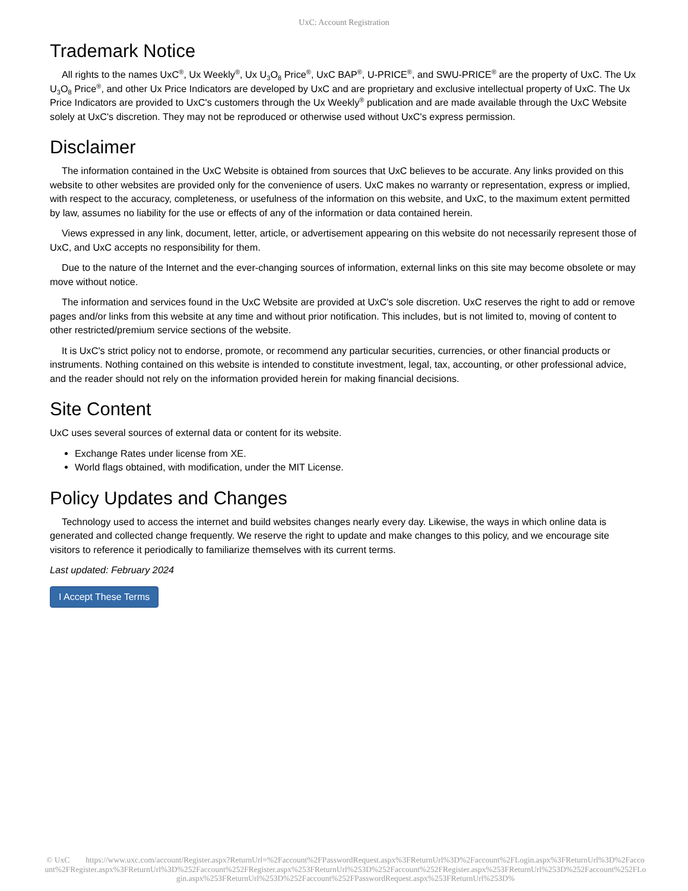UxC: Account Registration
Trademark Notice
All rights to the names UxC<sup>®</sup>, Ux Weekly<sup>®</sup>, Ux U<sub>3</sub>O<sub>8</sub> Price<sup>®</sup>, UxC BAP<sup>®</sup>, U-PRICE<sup>®</sup>, and SWU-PRICE<sup>®</sup> are the property of UxC. The Ux U<sub>3</sub>O<sub>8</sub> Price<sup>®</sup>, and other Ux Price Indicators are developed by UxC and are proprietary and exclusive intellectual property of UxC. The Ux Price Indicators are provided to UxC's customers through the Ux Weekly<sup>®</sup> publication and are made available through the UxC Website solely at UxC's discretion. They may not be reproduced or otherwise used without UxC's express permission.
Disclaimer
The information contained in the UxC Website is obtained from sources that UxC believes to be accurate. Any links provided on this website to other websites are provided only for the convenience of users. UxC makes no warranty or representation, express or implied, with respect to the accuracy, completeness, or usefulness of the information on this website, and UxC, to the maximum extent permitted by law, assumes no liability for the use or effects of any of the information or data contained herein.
Views expressed in any link, document, letter, article, or advertisement appearing on this website do not necessarily represent those of UxC, and UxC accepts no responsibility for them.
Due to the nature of the Internet and the ever-changing sources of information, external links on this site may become obsolete or may move without notice.
The information and services found in the UxC Website are provided at UxC's sole discretion. UxC reserves the right to add or remove pages and/or links from this website at any time and without prior notification. This includes, but is not limited to, moving of content to other restricted/premium service sections of the website.
It is UxC's strict policy not to endorse, promote, or recommend any particular securities, currencies, or other financial products or instruments. Nothing contained on this website is intended to constitute investment, legal, tax, accounting, or other professional advice, and the reader should not rely on the information provided herein for making financial decisions.
Site Content
UxC uses several sources of external data or content for its website.
Exchange Rates under license from XE.
World flags obtained, with modification, under the MIT License.
Policy Updates and Changes
Technology used to access the internet and build websites changes nearly every day. Likewise, the ways in which online data is generated and collected change frequently. We reserve the right to update and make changes to this policy, and we encourage site visitors to reference it periodically to familiarize themselves with its current terms.
Last updated: February 2024
I Accept These Terms
© UxC https://www.uxc.com/account/Register.aspx?ReturnUrl=%2Faccount%2FPasswordRequest.aspx%3FReturnUrl%3D%2Faccount%2FLogin.aspx%3FReturnUrl%3D%2Faccount%2FRegister.aspx%3FReturnUrl%3D%252Faccount%252FRegister.aspx%253FReturnUrl%253D%252Faccount%252FRegister.aspx%253FReturnUrl%253D%252Faccount%252FLogin.aspx%253FReturnUrl%253D%252Faccount%252FPasswordRequest.aspx%253FReturnUrl%253D%